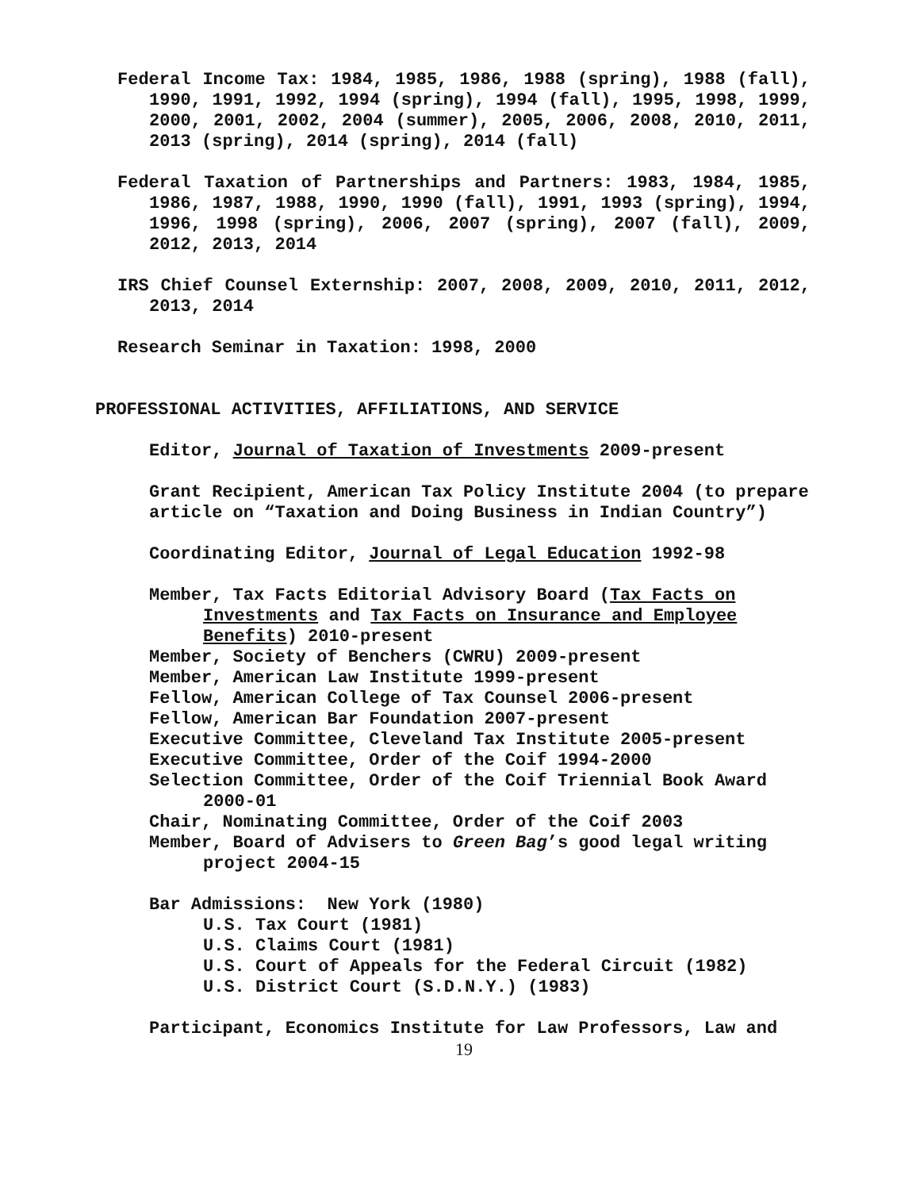Federal Income Tax: 1984, 1985, 1986, 1988 (spring), 1988 (fall), 1990, 1991, 1992, 1994 (spring), 1994 (fall), 1995, 1998, 1999, 2000, 2001, 2002, 2004 (summer), 2005, 2006, 2008, 2010, 2011, 2013 (spring), 2014 (spring), 2014 (fall)
Federal Taxation of Partnerships and Partners: 1983, 1984, 1985, 1986, 1987, 1988, 1990, 1990 (fall), 1991, 1993 (spring), 1994, 1996, 1998 (spring), 2006, 2007 (spring), 2007 (fall), 2009, 2012, 2013, 2014
IRS Chief Counsel Externship: 2007, 2008, 2009, 2010, 2011, 2012, 2013, 2014
Research Seminar in Taxation: 1998, 2000
PROFESSIONAL ACTIVITIES, AFFILIATIONS, AND SERVICE
Editor, Journal of Taxation of Investments 2009-present
Grant Recipient, American Tax Policy Institute 2004 (to prepare article on “Taxation and Doing Business in Indian Country”)
Coordinating Editor, Journal of Legal Education 1992-98
Member, Tax Facts Editorial Advisory Board (Tax Facts on Investments and Tax Facts on Insurance and Employee Benefits) 2010-present
Member, Society of Benchers (CWRU) 2009-present
Member, American Law Institute 1999-present
Fellow, American College of Tax Counsel 2006-present
Fellow, American Bar Foundation 2007-present
Executive Committee, Cleveland Tax Institute 2005-present
Executive Committee, Order of the Coif 1994-2000
Selection Committee, Order of the Coif Triennial Book Award 2000-01
Chair, Nominating Committee, Order of the Coif 2003
Member, Board of Advisers to Green Bag’s good legal writing project 2004-15
Bar Admissions: New York (1980)
U.S. Tax Court (1981)
U.S. Claims Court (1981)
U.S. Court of Appeals for the Federal Circuit (1982)
U.S. District Court (S.D.N.Y.) (1983)
Participant, Economics Institute for Law Professors, Law and
19